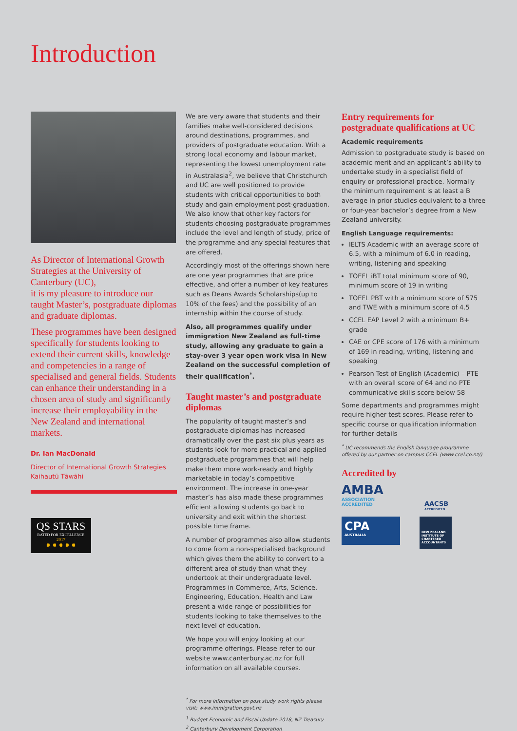Introduction
As Director of International Growth Strategies at the University of Canterbury (UC),
it is my pleasure to introduce our taught Master’s, postgraduate diplomas and graduate diplomas.
These programmes have been designed specifically for students looking to extend their current skills, knowledge and competencies in a range of specialised and general fields. Students can enhance their understanding in a chosen area of study and significantly increase their employability in the New Zealand and international markets.
Dr. Ian MacDonald
Director of International Growth Strategies
Kaihautū Tāwāhi
QS STARS
RATED FOR EXCELLENCE
2017
✹ ✹ ✹ ✹ ✹
We are very aware that students and their families make well-considered decisions around destinations, programmes, and providers of postgraduate education. With a strong local economy and labour market, representing the lowest unemployment rate in Australasia<sup>2</sup>, we believe that Christchurch and UC are well positioned to provide students with critical opportunities to both study and gain employment post-graduation. We also know that other key factors for students choosing postgraduate programmes include the level and length of study, price of the programme and any special features that are offered.
Accordingly most of the offerings shown here are one year programmes that are price effective, and offer a number of key features such as Deans Awards Scholarships(up to 10% of the fees) and the possibility of an internship within the course of study.
Also, all programmes qualify under immigration New Zealand as full-time study, allowing any graduate to gain a stay-over 3 year open work visa in New Zealand on the successful completion of their qualification<sup>*</sup>.
Taught master’s and postgraduate diplomas
The popularity of taught master’s and postgraduate diplomas has increased dramatically over the past six plus years as students look for more practical and applied postgraduate programmes that will help make them more work-ready and highly marketable in today’s competitive environment. The increase in one-year master’s has also made these programmes efficient allowing students go back to university and exit within the shortest possible time frame.
A number of programmes also allow students to come from a non-specialised background which gives them the ability to convert to a different area of study than what they undertook at their undergraduate level. Programmes in Commerce, Arts, Science, Engineering, Education, Health and Law present a wide range of possibilities for students looking to take themselves to the next level of education.
We hope you will enjoy looking at our programme offerings. Please refer to our website www.canterbury.ac.nz for full information on all available courses.
<sup>*</sup> For more information on post study work rights please visit: www.immigration.govt.nz
<sup>1</sup> Budget Economic and Fiscal Update 2018, NZ Treasury
<sup>2</sup> Canterbury Development Corporation
Entry requirements for postgraduate qualifications at UC
Academic requirements
Admission to postgraduate study is based on academic merit and an applicant’s ability to undertake study in a specialist field of enquiry or professional practice. Normally the minimum requirement is at least a B average in prior studies equivalent to a three or four-year bachelor’s degree from a New Zealand university.
English Language requirements:
IELTS Academic with an average score of 6.5, with a minimum of 6.0 in reading, writing, listening and speaking
TOEFL iBT total minimum score of 90, minimum score of 19 in writing
TOEFL PBT with a minimum score of 575 and TWE with a minimum score of 4.5
CCEL EAP Level 2 with a minimum B+ grade
CAE or CPE score of 176 with a minimum of 169 in reading, writing, listening and speaking
Pearson Test of English (Academic) – PTE with an overall score of 64 and no PTE communicative skills score below 58
Some departments and programmes might require higher test scores. Please refer to specific course or qualification information for further details
<sup>*</sup> UC recommends the English language programme offered by our partner on campus CCEL (www.ccel.co.nz/)
Accredited by
AMBA
ASSOCIATION ACCREDITED
AACSB
ACCREDITED
CPA
AUSTRALIA
NEW ZEALAND INSTITUTE OF CHARTERED ACCOUNTANTS